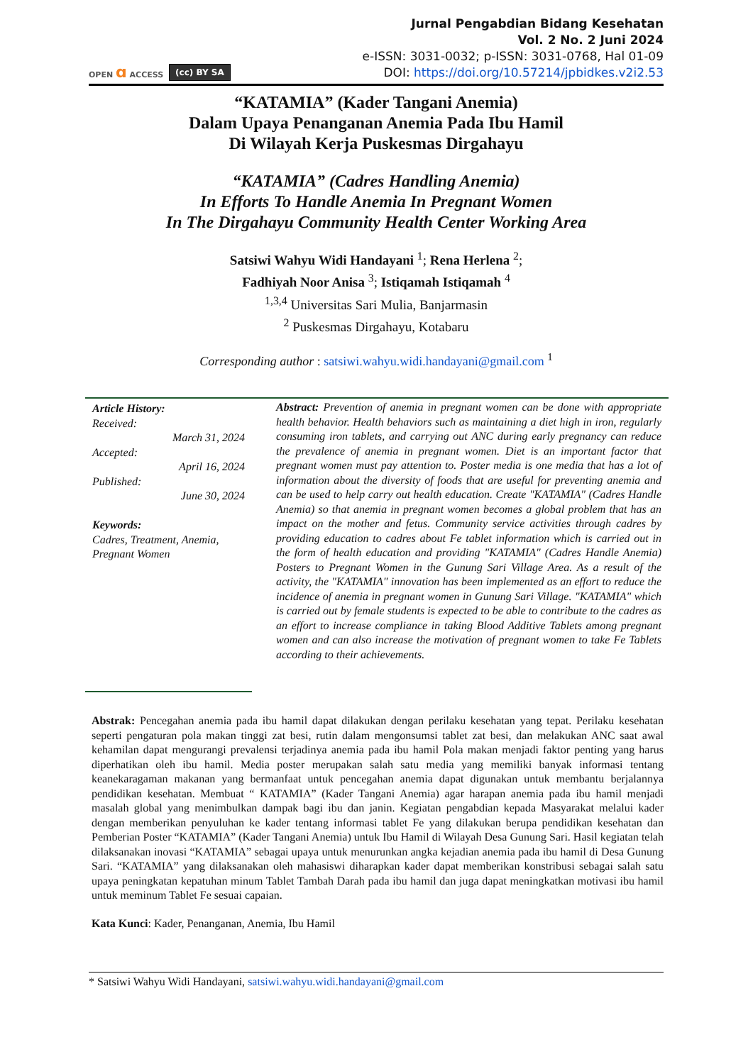OPEN ɑ ACCESS (cc) BY SA
Jurnal Pengabdian Bidang Kesehatan
Vol. 2 No. 2 Juni 2024
e-ISSN: 3031-0032; p-ISSN: 3031-0768, Hal 01-09
DOI: https://doi.org/10.57214/jpbidkes.v2i2.53
“KATAMIA” (Kader Tangani Anemia)
Dalam Upaya Penanganan Anemia Pada Ibu Hamil
Di Wilayah Kerja Puskesmas Dirgahayu
“KATAMIA” (Cadres Handling Anemia)
In Efforts To Handle Anemia In Pregnant Women
In The Dirgahayu Community Health Center Working Area
Satsiwi Wahyu Widi Handayani <sup>1</sup>; Rena Herlena <sup>2</sup>;
Fadhiyah Noor Anisa <sup>3</sup>; Istiqamah Istiqamah <sup>4</sup>
<sup>1,3,4</sup> Universitas Sari Mulia, Banjarmasin
<sup>2</sup> Puskesmas Dirgahayu, Kotabaru
Corresponding author : satsiwi.wahyu.widi.handayani@gmail.com <sup>1</sup>
Article History:
Received:
March 31, 2024
Accepted:
April 16, 2024
Published:
June 30, 2024
Keywords:
Cadres, Treatment, Anemia, Pregnant Women
Abstract: Prevention of anemia in pregnant women can be done with appropriate health behavior. Health behaviors such as maintaining a diet high in iron, regularly consuming iron tablets, and carrying out ANC during early pregnancy can reduce the prevalence of anemia in pregnant women. Diet is an important factor that pregnant women must pay attention to. Poster media is one media that has a lot of information about the diversity of foods that are useful for preventing anemia and can be used to help carry out health education. Create "KATAMIA" (Cadres Handle Anemia) so that anemia in pregnant women becomes a global problem that has an impact on the mother and fetus. Community service activities through cadres by providing education to cadres about Fe tablet information which is carried out in the form of health education and providing "KATAMIA" (Cadres Handle Anemia) Posters to Pregnant Women in the Gunung Sari Village Area. As a result of the activity, the "KATAMIA" innovation has been implemented as an effort to reduce the incidence of anemia in pregnant women in Gunung Sari Village. "KATAMIA" which is carried out by female students is expected to be able to contribute to the cadres as an effort to increase compliance in taking Blood Additive Tablets among pregnant women and can also increase the motivation of pregnant women to take Fe Tablets according to their achievements.
Abstrak: Pencegahan anemia pada ibu hamil dapat dilakukan dengan perilaku kesehatan yang tepat. Perilaku kesehatan seperti pengaturan pola makan tinggi zat besi, rutin dalam mengonsumsi tablet zat besi, dan melakukan ANC saat awal kehamilan dapat mengurangi prevalensi terjadinya anemia pada ibu hamil Pola makan menjadi faktor penting yang harus diperhatikan oleh ibu hamil. Media poster merupakan salah satu media yang memiliki banyak informasi tentang keanekaragaman makanan yang bermanfaat untuk pencegahan anemia dapat digunakan untuk membantu berjalannya pendidikan kesehatan. Membuat “ KATAMIA” (Kader Tangani Anemia) agar harapan anemia pada ibu hamil menjadi masalah global yang menimbulkan dampak bagi ibu dan janin. Kegiatan pengabdian kepada Masyarakat melalui kader dengan memberikan penyuluhan ke kader tentang informasi tablet Fe yang dilakukan berupa pendidikan kesehatan dan Pemberian Poster “KATAMIA” (Kader Tangani Anemia) untuk Ibu Hamil di Wilayah Desa Gunung Sari. Hasil kegiatan telah dilaksanakan inovasi “KATAMIA” sebagai upaya untuk menurunkan angka kejadian anemia pada ibu hamil di Desa Gunung Sari. “KATAMIA” yang dilaksanakan oleh mahasiswi diharapkan kader dapat memberikan konstribusi sebagai salah satu upaya peningkatan kepatuhan minum Tablet Tambah Darah pada ibu hamil dan juga dapat meningkatkan motivasi ibu hamil untuk meminum Tablet Fe sesuai capaian.
Kata Kunci: Kader, Penanganan, Anemia, Ibu Hamil
* Satsiwi Wahyu Widi Handayani, satsiwi.wahyu.widi.handayani@gmail.com